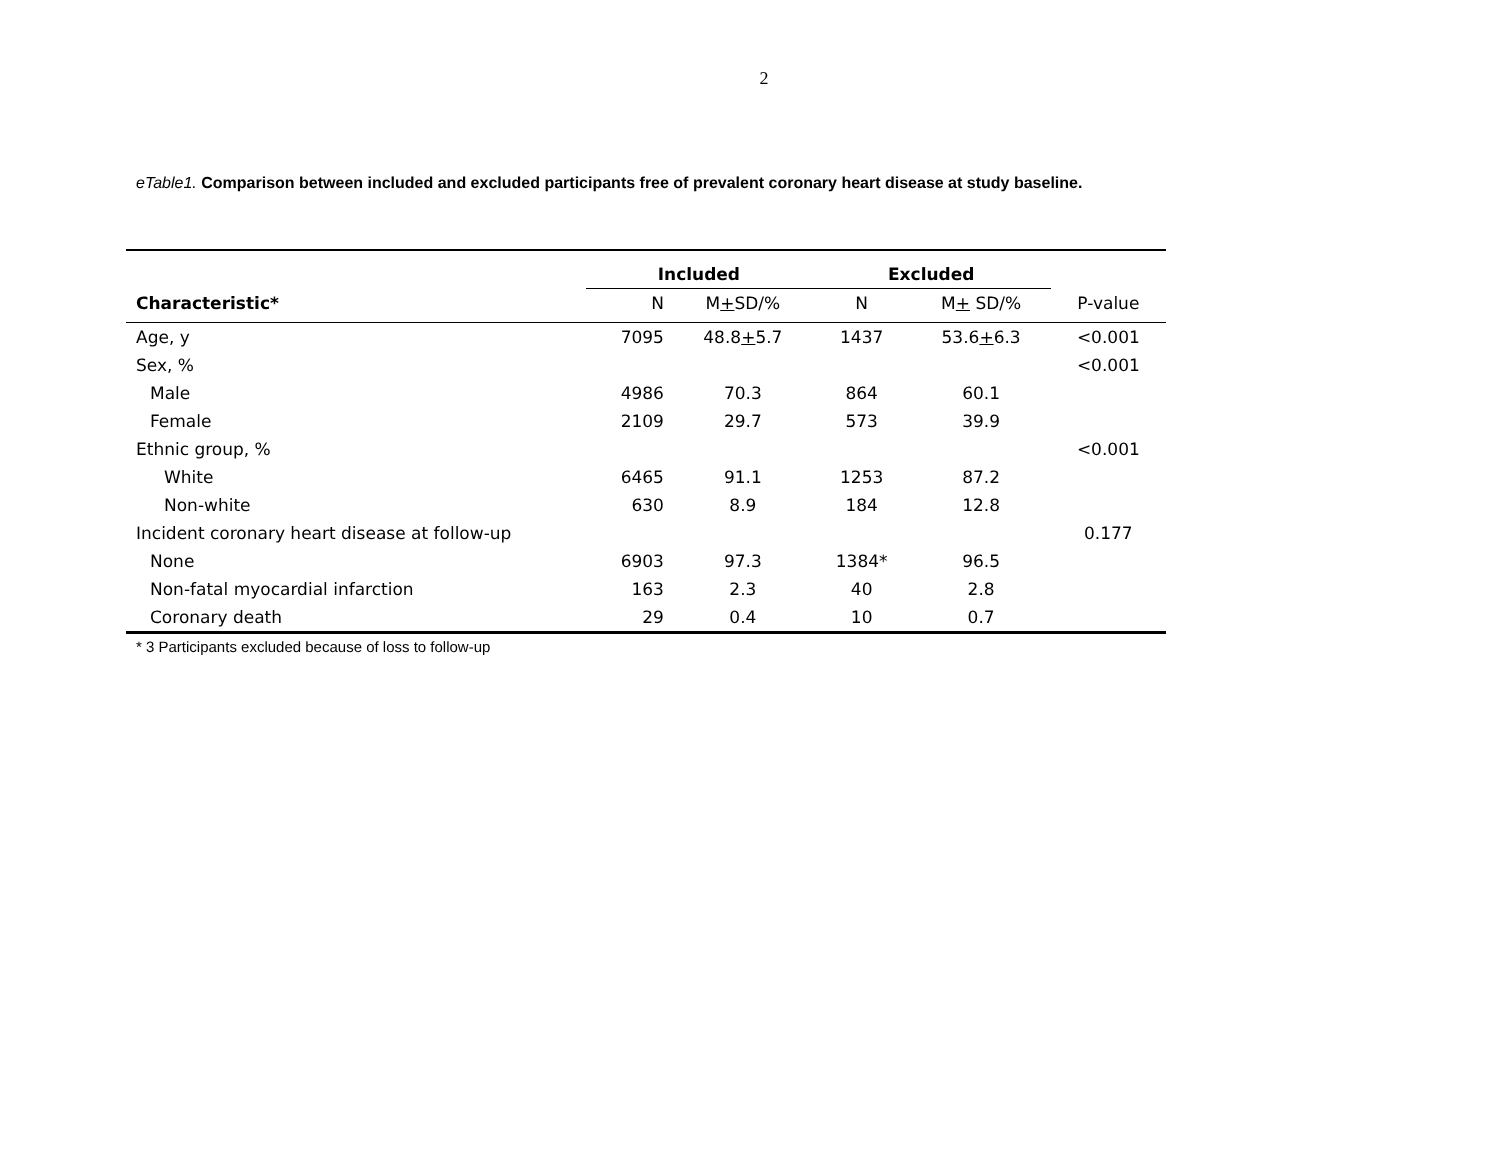2
eTable1. Comparison between included and excluded participants free of prevalent coronary heart disease at study baseline.
| | Included | | Excluded | | |
| --- | --- | --- | --- | --- | --- |
| Characteristic* | N | M + SD/% | N | M + SD/% | P-value |
| Age, y | 7095 | 48.8 + 5.7 | 1437 | 53.6 + 6.3 | <0.001 |
| Sex, % | | | | | <0.001 |
| Male | 4986 | 70.3 | 864 | 60.1 | |
| Female | 2109 | 29.7 | 573 | 39.9 | |
| Ethnic group, % | | | | | <0.001 |
| White | 6465 | 91.1 | 1253 | 87.2 | |
| Non-white | 630 | 8.9 | 184 | 12.8 | |
| Incident coronary heart disease at follow-up | | | | | 0.177 |
| None | 6903 | 97.3 | 1384* | 96.5 | |
| Non-fatal myocardial infarction | 163 | 2.3 | 40 | 2.8 | |
| Coronary death | 29 | 0.4 | 10 | 0.7 | |
* 3 Participants excluded because of loss to follow-up